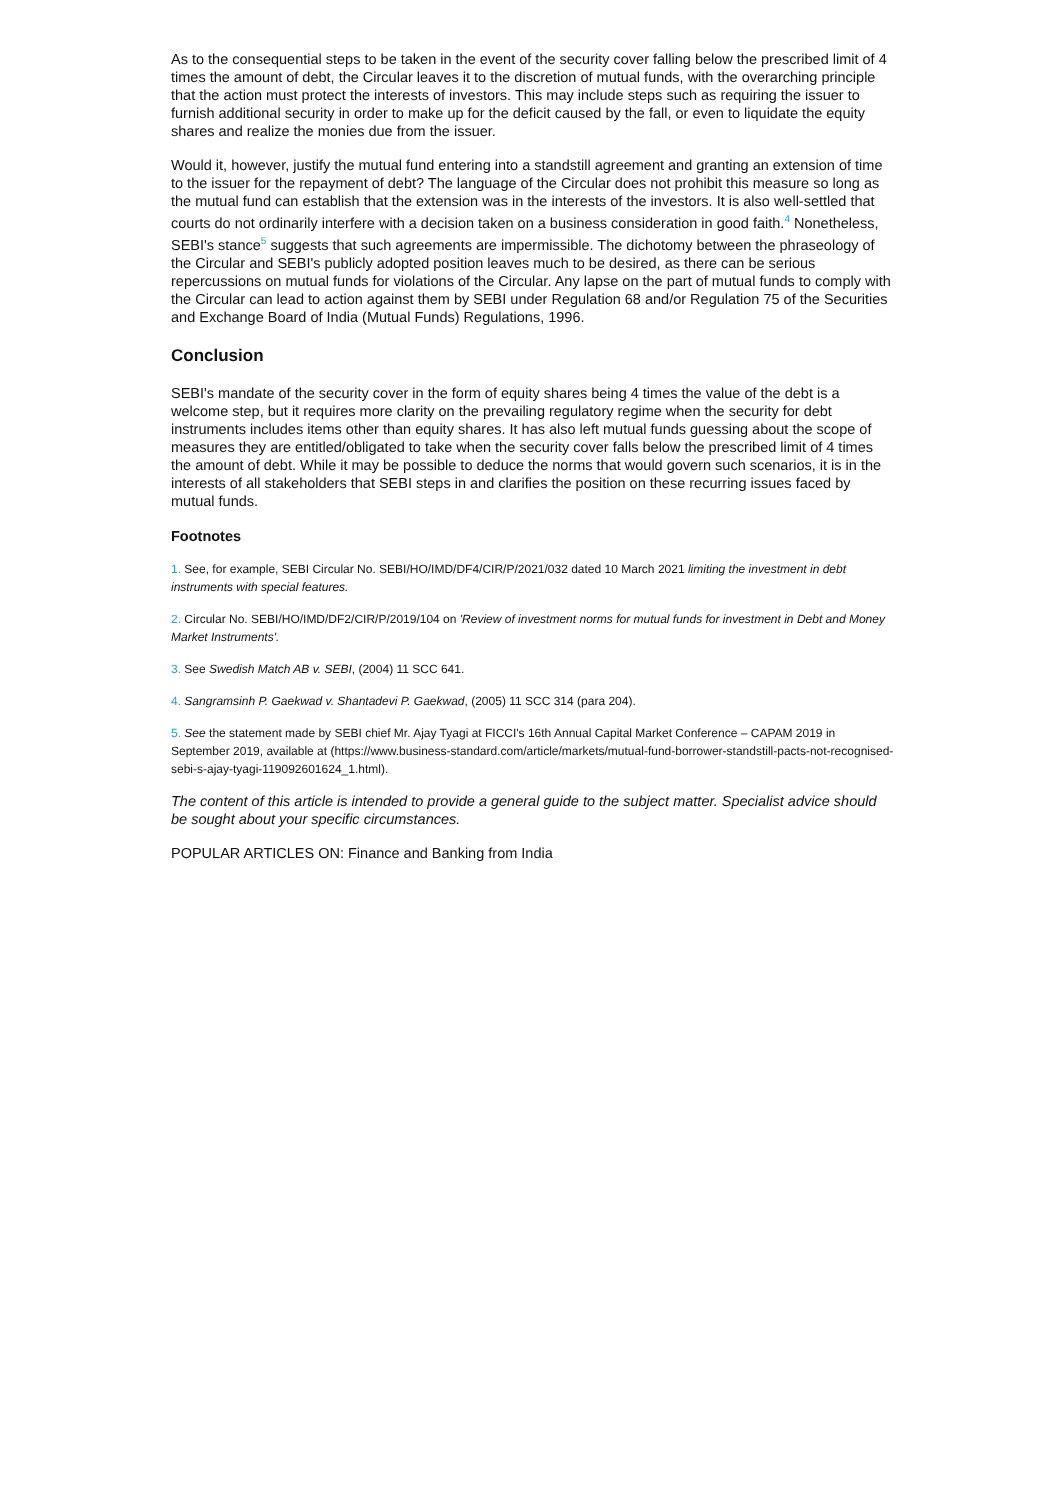As to the consequential steps to be taken in the event of the security cover falling below the prescribed limit of 4 times the amount of debt, the Circular leaves it to the discretion of mutual funds, with the overarching principle that the action must protect the interests of investors. This may include steps such as requiring the issuer to furnish additional security in order to make up for the deficit caused by the fall, or even to liquidate the equity shares and realize the monies due from the issuer.
Would it, however, justify the mutual fund entering into a standstill agreement and granting an extension of time to the issuer for the repayment of debt? The language of the Circular does not prohibit this measure so long as the mutual fund can establish that the extension was in the interests of the investors. It is also well-settled that courts do not ordinarily interfere with a decision taken on a business consideration in good faith.<sup>4</sup> Nonetheless, SEBI's stance<sup>5</sup> suggests that such agreements are impermissible. The dichotomy between the phraseology of the Circular and SEBI's publicly adopted position leaves much to be desired, as there can be serious repercussions on mutual funds for violations of the Circular. Any lapse on the part of mutual funds to comply with the Circular can lead to action against them by SEBI under Regulation 68 and/or Regulation 75 of the Securities and Exchange Board of India (Mutual Funds) Regulations, 1996.
Conclusion
SEBI's mandate of the security cover in the form of equity shares being 4 times the value of the debt is a welcome step, but it requires more clarity on the prevailing regulatory regime when the security for debt instruments includes items other than equity shares. It has also left mutual funds guessing about the scope of measures they are entitled/obligated to take when the security cover falls below the prescribed limit of 4 times the amount of debt. While it may be possible to deduce the norms that would govern such scenarios, it is in the interests of all stakeholders that SEBI steps in and clarifies the position on these recurring issues faced by mutual funds.
Footnotes
1. See, for example, SEBI Circular No. SEBI/HO/IMD/DF4/CIR/P/2021/032 dated 10 March 2021 limiting the investment in debt instruments with special features.
2. Circular No. SEBI/HO/IMD/DF2/CIR/P/2019/104 on 'Review of investment norms for mutual funds for investment in Debt and Money Market Instruments'.
3. See Swedish Match AB v. SEBI, (2004) 11 SCC 641.
4. Sangramsinh P. Gaekwad v. Shantadevi P. Gaekwad, (2005) 11 SCC 314 (para 204).
5. See the statement made by SEBI chief Mr. Ajay Tyagi at FICCI's 16th Annual Capital Market Conference – CAPAM 2019 in September 2019, available at (https://www.business-standard.com/article/markets/mutual-fund-borrower-standstill-pacts-not-recognised-sebi-s-ajay-tyagi-119092601624_1.html).
The content of this article is intended to provide a general guide to the subject matter. Specialist advice should be sought about your specific circumstances.
POPULAR ARTICLES ON: Finance and Banking from India